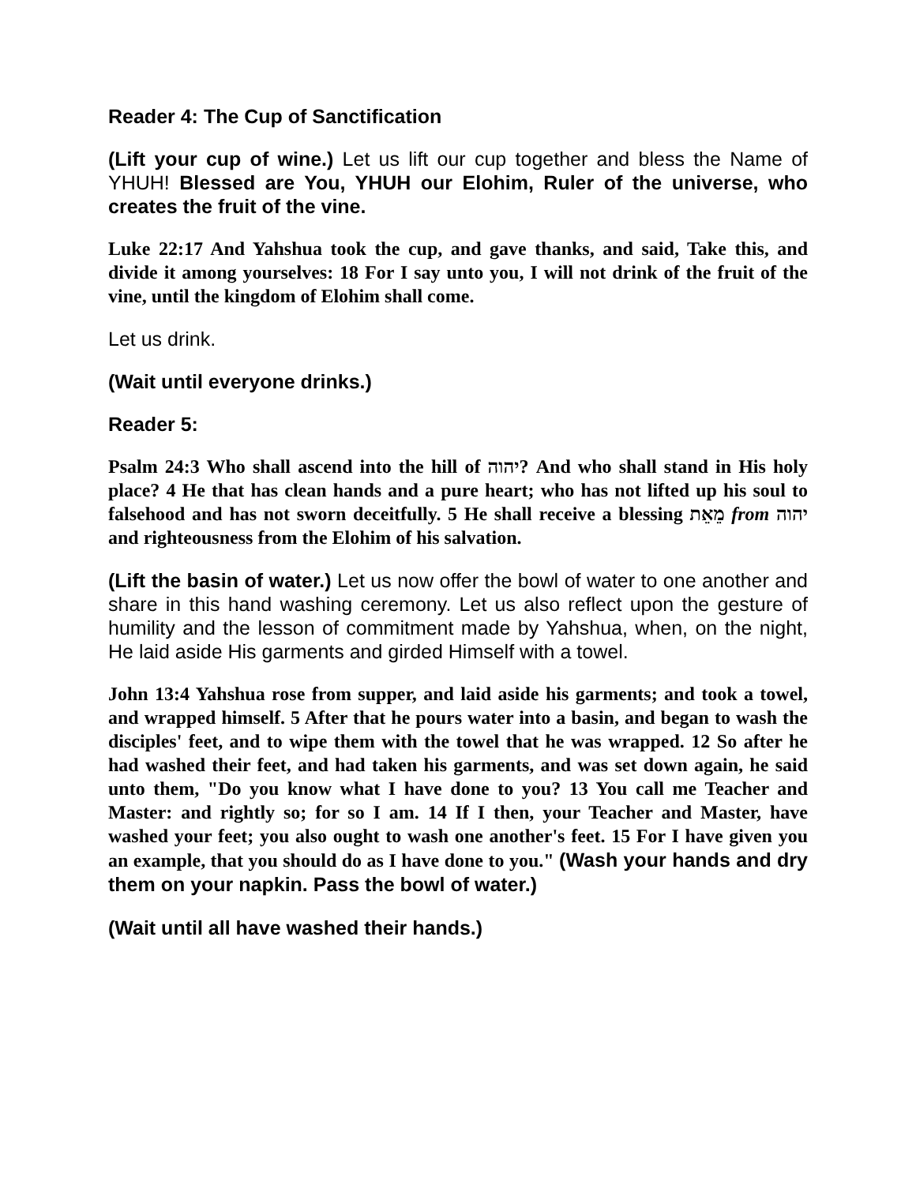Reader 4: The Cup of Sanctification
(Lift your cup of wine.) Let us lift our cup together and bless the Name of YHUH! Blessed are You, YHUH our Elohim, Ruler of the universe, who creates the fruit of the vine.
Luke 22:17 And Yahshua took the cup, and gave thanks, and said, Take this, and divide it among yourselves: 18 For I say unto you, I will not drink of the fruit of the vine, until the kingdom of Elohim shall come.
Let us drink.
(Wait until everyone drinks.)
Reader 5:
Psalm 24:3 Who shall ascend into the hill of יהוה? And who shall stand in His holy place? 4 He that has clean hands and a pure heart; who has not lifted up his soul to falsehood and has not sworn deceitfully. 5 He shall receive a blessing מֵאֵת from יהוה and righteousness from the Elohim of his salvation.
(Lift the basin of water.) Let us now offer the bowl of water to one another and share in this hand washing ceremony. Let us also reflect upon the gesture of humility and the lesson of commitment made by Yahshua, when, on the night, He laid aside His garments and girded Himself with a towel.
John 13:4 Yahshua rose from supper, and laid aside his garments; and took a towel, and wrapped himself. 5 After that he pours water into a basin, and began to wash the disciples' feet, and to wipe them with the towel that he was wrapped. 12 So after he had washed their feet, and had taken his garments, and was set down again, he said unto them, "Do you know what I have done to you? 13 You call me Teacher and Master: and rightly so; for so I am. 14 If I then, your Teacher and Master, have washed your feet; you also ought to wash one another's feet. 15 For I have given you an example, that you should do as I have done to you." (Wash your hands and dry them on your napkin. Pass the bowl of water.)
(Wait until all have washed their hands.)